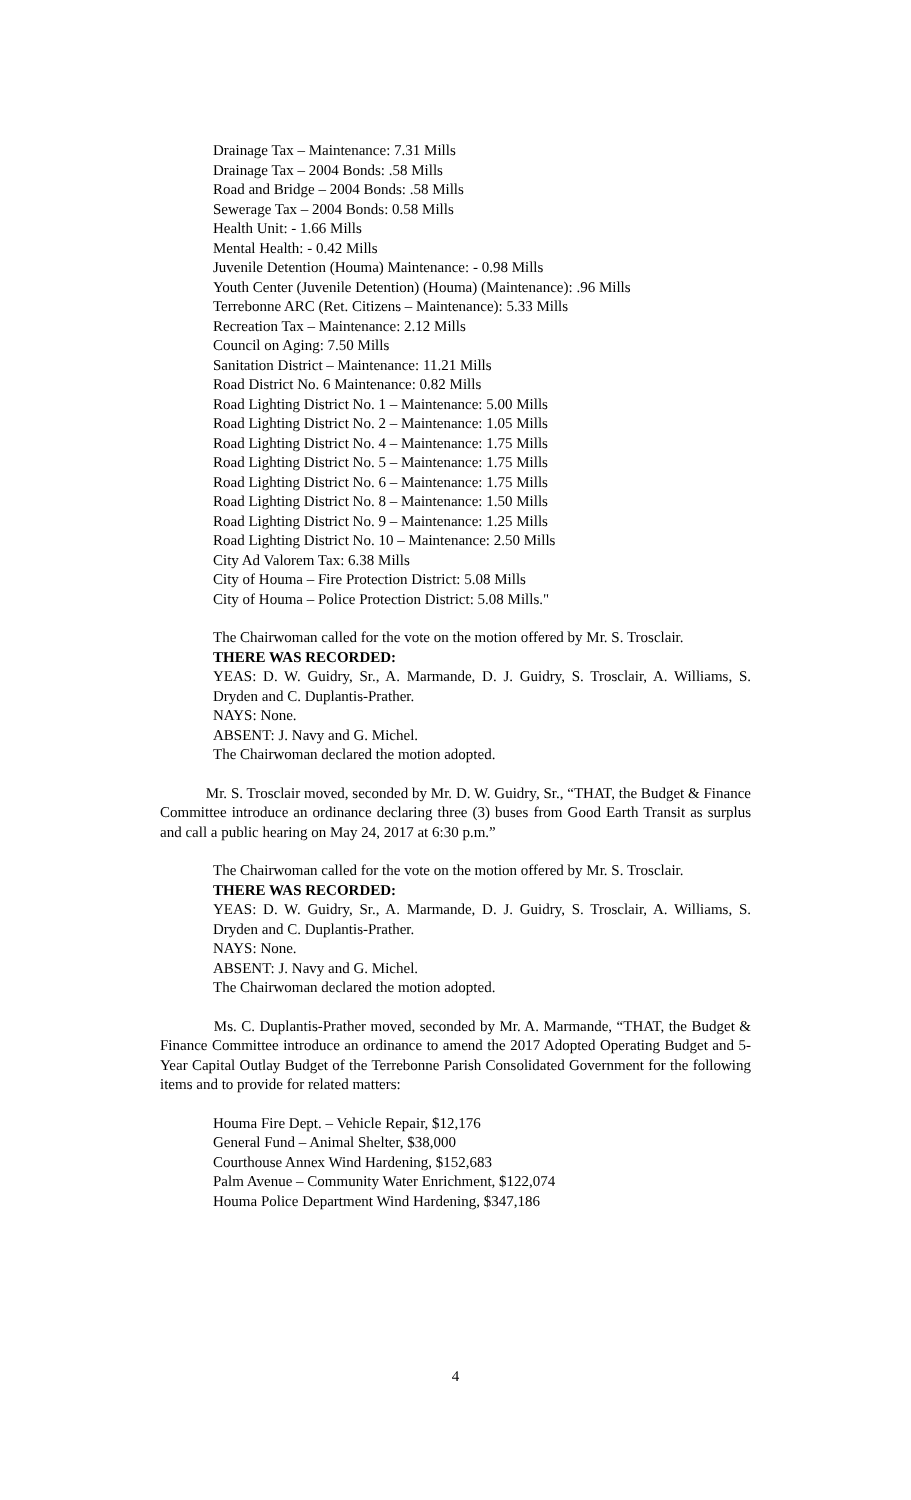Drainage Tax – Maintenance: 7.31 Mills
Drainage Tax – 2004 Bonds: .58 Mills
Road and Bridge – 2004 Bonds: .58 Mills
Sewerage Tax – 2004 Bonds: 0.58 Mills
Health Unit: - 1.66 Mills
Mental Health: - 0.42 Mills
Juvenile Detention (Houma) Maintenance: - 0.98 Mills
Youth Center (Juvenile Detention) (Houma) (Maintenance): .96 Mills
Terrebonne ARC (Ret. Citizens – Maintenance): 5.33 Mills
Recreation Tax – Maintenance: 2.12 Mills
Council on Aging: 7.50 Mills
Sanitation District – Maintenance: 11.21 Mills
Road District No. 6 Maintenance: 0.82 Mills
Road Lighting District No. 1 – Maintenance: 5.00 Mills
Road Lighting District No. 2 – Maintenance: 1.05 Mills
Road Lighting District No. 4 – Maintenance: 1.75 Mills
Road Lighting District No. 5 – Maintenance: 1.75 Mills
Road Lighting District No. 6 – Maintenance: 1.75 Mills
Road Lighting District No. 8 – Maintenance: 1.50 Mills
Road Lighting District No. 9 – Maintenance: 1.25 Mills
Road Lighting District No. 10 – Maintenance: 2.50 Mills
City Ad Valorem Tax: 6.38 Mills
City of Houma – Fire Protection District: 5.08 Mills
City of Houma – Police Protection District: 5.08 Mills."
The Chairwoman called for the vote on the motion offered by Mr. S. Trosclair.
THERE WAS RECORDED:
YEAS: D. W. Guidry, Sr., A. Marmande, D. J. Guidry, S. Trosclair, A. Williams, S. Dryden and C. Duplantis-Prather.
NAYS: None.
ABSENT: J. Navy and G. Michel.
The Chairwoman declared the motion adopted.
Mr. S. Trosclair moved, seconded by Mr. D. W. Guidry, Sr., “THAT, the Budget & Finance Committee introduce an ordinance declaring three (3) buses from Good Earth Transit as surplus and call a public hearing on May 24, 2017 at 6:30 p.m.”
The Chairwoman called for the vote on the motion offered by Mr. S. Trosclair.
THERE WAS RECORDED:
YEAS: D. W. Guidry, Sr., A. Marmande, D. J. Guidry, S. Trosclair, A. Williams, S. Dryden and C. Duplantis-Prather.
NAYS: None.
ABSENT: J. Navy and G. Michel.
The Chairwoman declared the motion adopted.
Ms. C. Duplantis-Prather moved, seconded by Mr. A. Marmande, “THAT, the Budget & Finance Committee introduce an ordinance to amend the 2017 Adopted Operating Budget and 5-Year Capital Outlay Budget of the Terrebonne Parish Consolidated Government for the following items and to provide for related matters:
Houma Fire Dept. – Vehicle Repair, $12,176
General Fund – Animal Shelter, $38,000
Courthouse Annex Wind Hardening, $152,683
Palm Avenue – Community Water Enrichment, $122,074
Houma Police Department Wind Hardening, $347,186
4